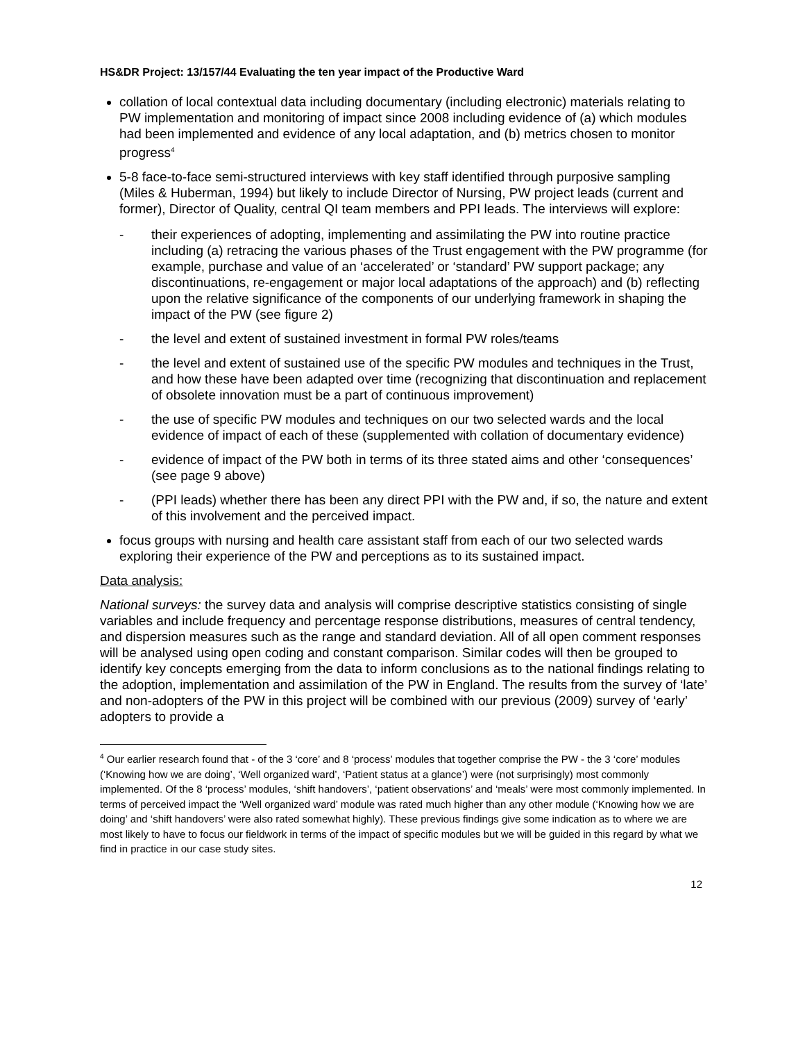HS&DR Project: 13/157/44 Evaluating the ten year impact of the Productive Ward
collation of local contextual data including documentary (including electronic) materials relating to PW implementation and monitoring of impact since 2008 including evidence of (a) which modules had been implemented and evidence of any local adaptation, and (b) metrics chosen to monitor progress<sup>4</sup>
5-8 face-to-face semi-structured interviews with key staff identified through purposive sampling (Miles & Huberman, 1994) but likely to include Director of Nursing, PW project leads (current and former), Director of Quality, central QI team members and PPI leads. The interviews will explore:
- their experiences of adopting, implementing and assimilating the PW into routine practice including (a) retracing the various phases of the Trust engagement with the PW programme (for example, purchase and value of an ‘accelerated’ or ‘standard’ PW support package; any discontinuations, re-engagement or major local adaptations of the approach) and (b) reflecting upon the relative significance of the components of our underlying framework in shaping the impact of the PW (see figure 2)
- the level and extent of sustained investment in formal PW roles/teams
- the level and extent of sustained use of the specific PW modules and techniques in the Trust, and how these have been adapted over time (recognizing that discontinuation and replacement of obsolete innovation must be a part of continuous improvement)
- the use of specific PW modules and techniques on our two selected wards and the local evidence of impact of each of these (supplemented with collation of documentary evidence)
- evidence of impact of the PW both in terms of its three stated aims and other ‘consequences’ (see page 9 above)
- (PPI leads) whether there has been any direct PPI with the PW and, if so, the nature and extent of this involvement and the perceived impact.
focus groups with nursing and health care assistant staff from each of our two selected wards exploring their experience of the PW and perceptions as to its sustained impact.
Data analysis:
National surveys: the survey data and analysis will comprise descriptive statistics consisting of single variables and include frequency and percentage response distributions, measures of central tendency, and dispersion measures such as the range and standard deviation. All of all open comment responses will be analysed using open coding and constant comparison. Similar codes will then be grouped to identify key concepts emerging from the data to inform conclusions as to the national findings relating to the adoption, implementation and assimilation of the PW in England. The results from the survey of ‘late’ and non-adopters of the PW in this project will be combined with our previous (2009) survey of ‘early’ adopters to provide a
<sup>4</sup> Our earlier research found that - of the 3 ‘core’ and 8 ‘process’ modules that together comprise the PW - the 3 ‘core’ modules (‘Knowing how we are doing’, ‘Well organized ward’, ‘Patient status at a glance’) were (not surprisingly) most commonly implemented. Of the 8 ‘process’ modules, ‘shift handovers’, ‘patient observations’ and ‘meals’ were most commonly implemented. In terms of perceived impact the ‘Well organized ward’ module was rated much higher than any other module (‘Knowing how we are doing’ and ‘shift handovers’ were also rated somewhat highly). These previous findings give some indication as to where we are most likely to have to focus our fieldwork in terms of the impact of specific modules but we will be guided in this regard by what we find in practice in our case study sites.
12